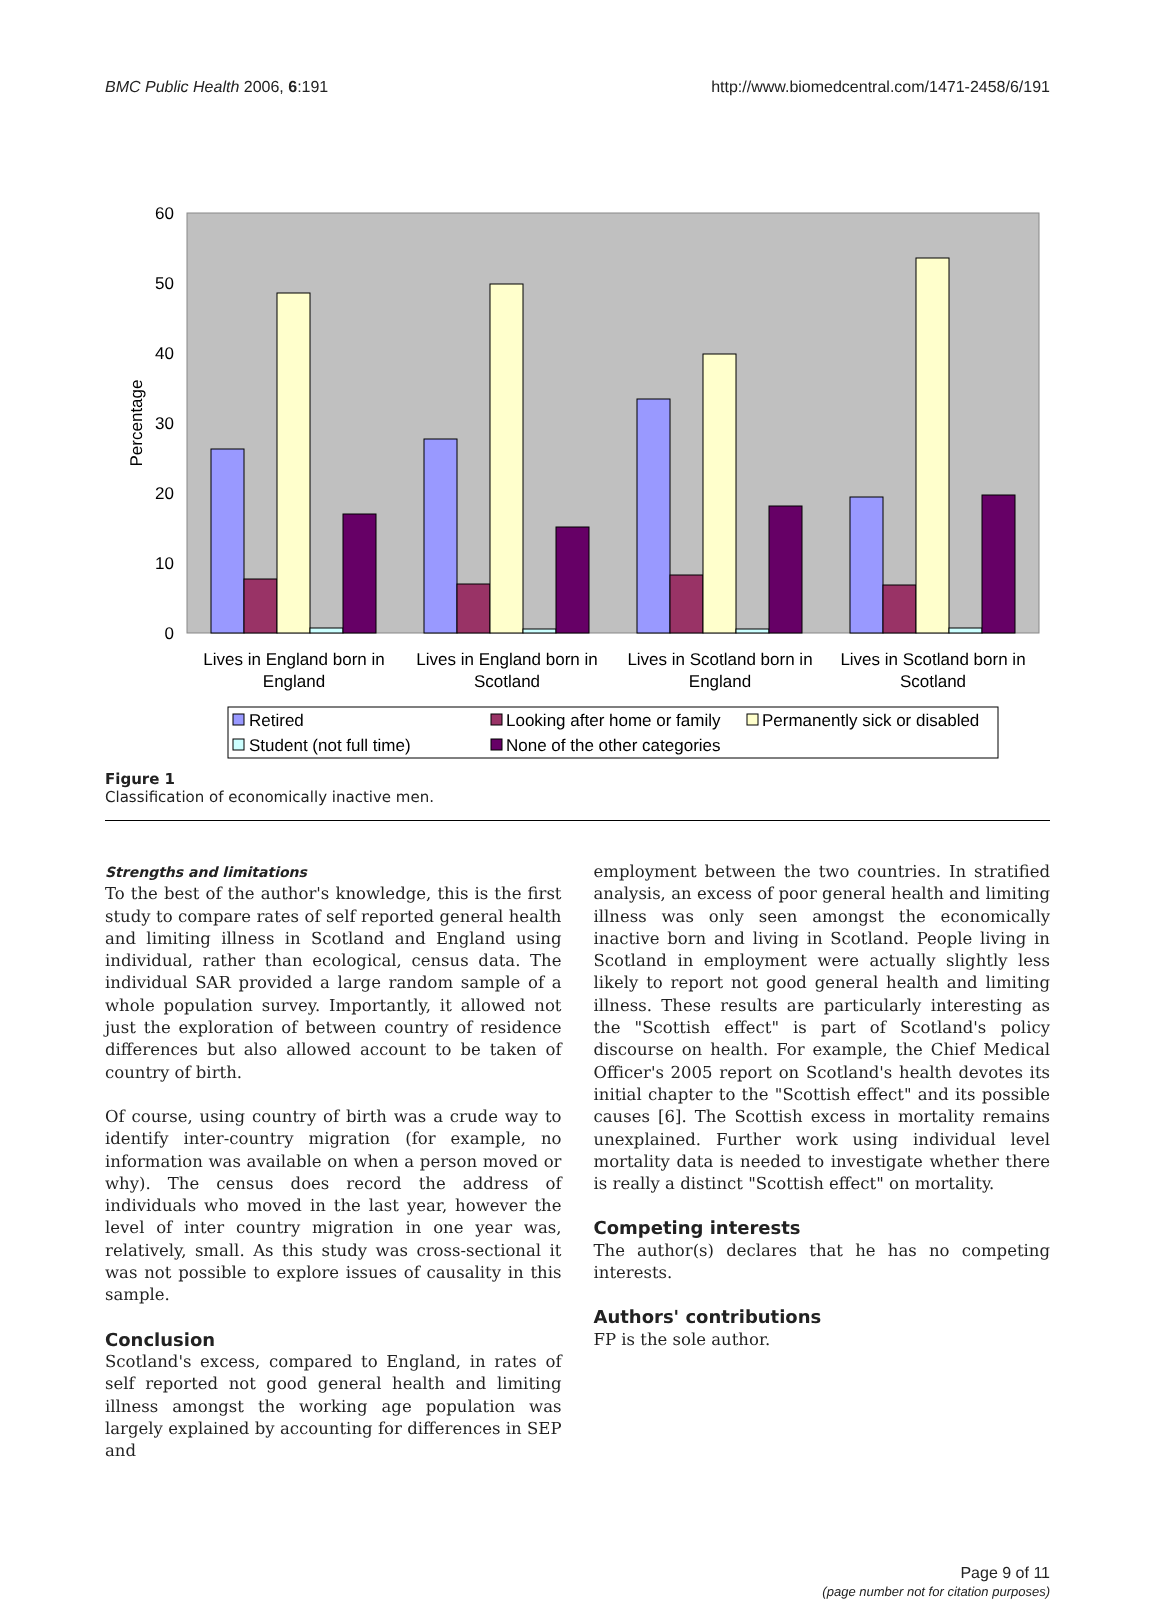BMC Public Health 2006, 6:191 http://www.biomedcentral.com/1471-2458/6/191
60
50
40
30
20
10
0
Percentage
Lives in England born in
England
Lives in England born in
Scotland
Lives in Scotland born in
England
Lives in Scotland born in
Scotland
Retired
Looking after home or family
Permanently sick or disabled
Student (not full time)
None of the other categories
Figure 1
Classification of economically inactive men.
Strengths and limitations
To the best of the author's knowledge, this is the first study to compare rates of self reported general health and limiting illness in Scotland and England using individual, rather than ecological, census data. The individual SAR provided a large random sample of a whole population survey. Importantly, it allowed not just the exploration of between country of residence differences but also allowed account to be taken of country of birth.
Of course, using country of birth was a crude way to identify inter-country migration (for example, no information was available on when a person moved or why). The census does record the address of individuals who moved in the last year, however the level of inter country migration in one year was, relatively, small. As this study was cross-sectional it was not possible to explore issues of causality in this sample.
Conclusion
Scotland's excess, compared to England, in rates of self reported not good general health and limiting illness amongst the working age population was largely explained by accounting for differences in SEP and
employment between the two countries. In stratified analysis, an excess of poor general health and limiting illness was only seen amongst the economically inactive born and living in Scotland. People living in Scotland in employment were actually slightly less likely to report not good general health and limiting illness. These results are particularly interesting as the "Scottish effect" is part of Scotland's policy discourse on health. For example, the Chief Medical Officer's 2005 report on Scotland's health devotes its initial chapter to the "Scottish effect" and its possible causes [6]. The Scottish excess in mortality remains unexplained. Further work using individual level mortality data is needed to investigate whether there is really a distinct "Scottish effect" on mortality.
Competing interests
The author(s) declares that he has no competing interests.
Authors' contributions
FP is the sole author.
Page 9 of 11
(page number not for citation purposes)